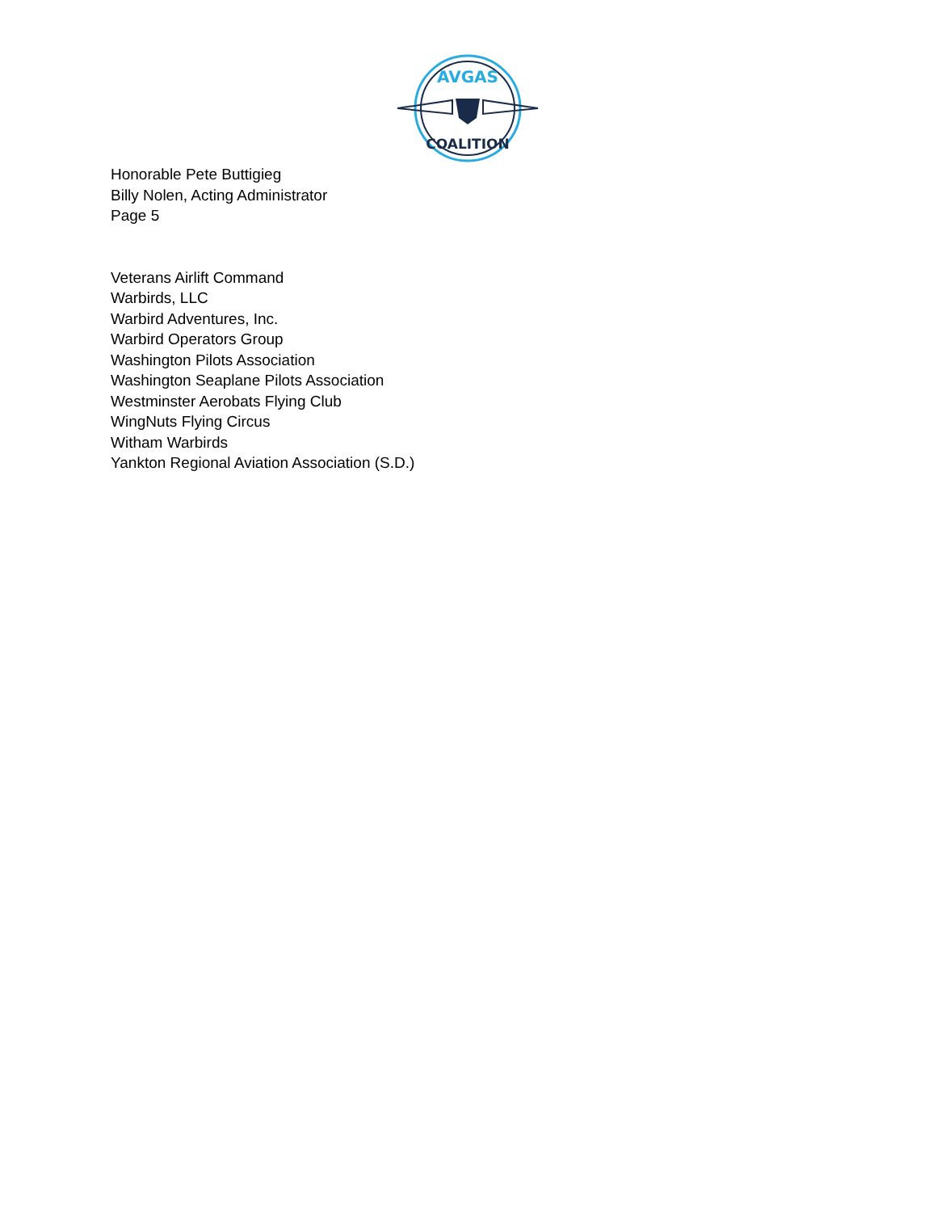AVGAS
COALITION
Honorable Pete Buttigieg
Billy Nolen, Acting Administrator
Page 5
Veterans Airlift Command
Warbirds, LLC
Warbird Adventures, Inc.
Warbird Operators Group
Washington Pilots Association
Washington Seaplane Pilots Association
Westminster Aerobats Flying Club
WingNuts Flying Circus
Witham Warbirds
Yankton Regional Aviation Association (S.D.)